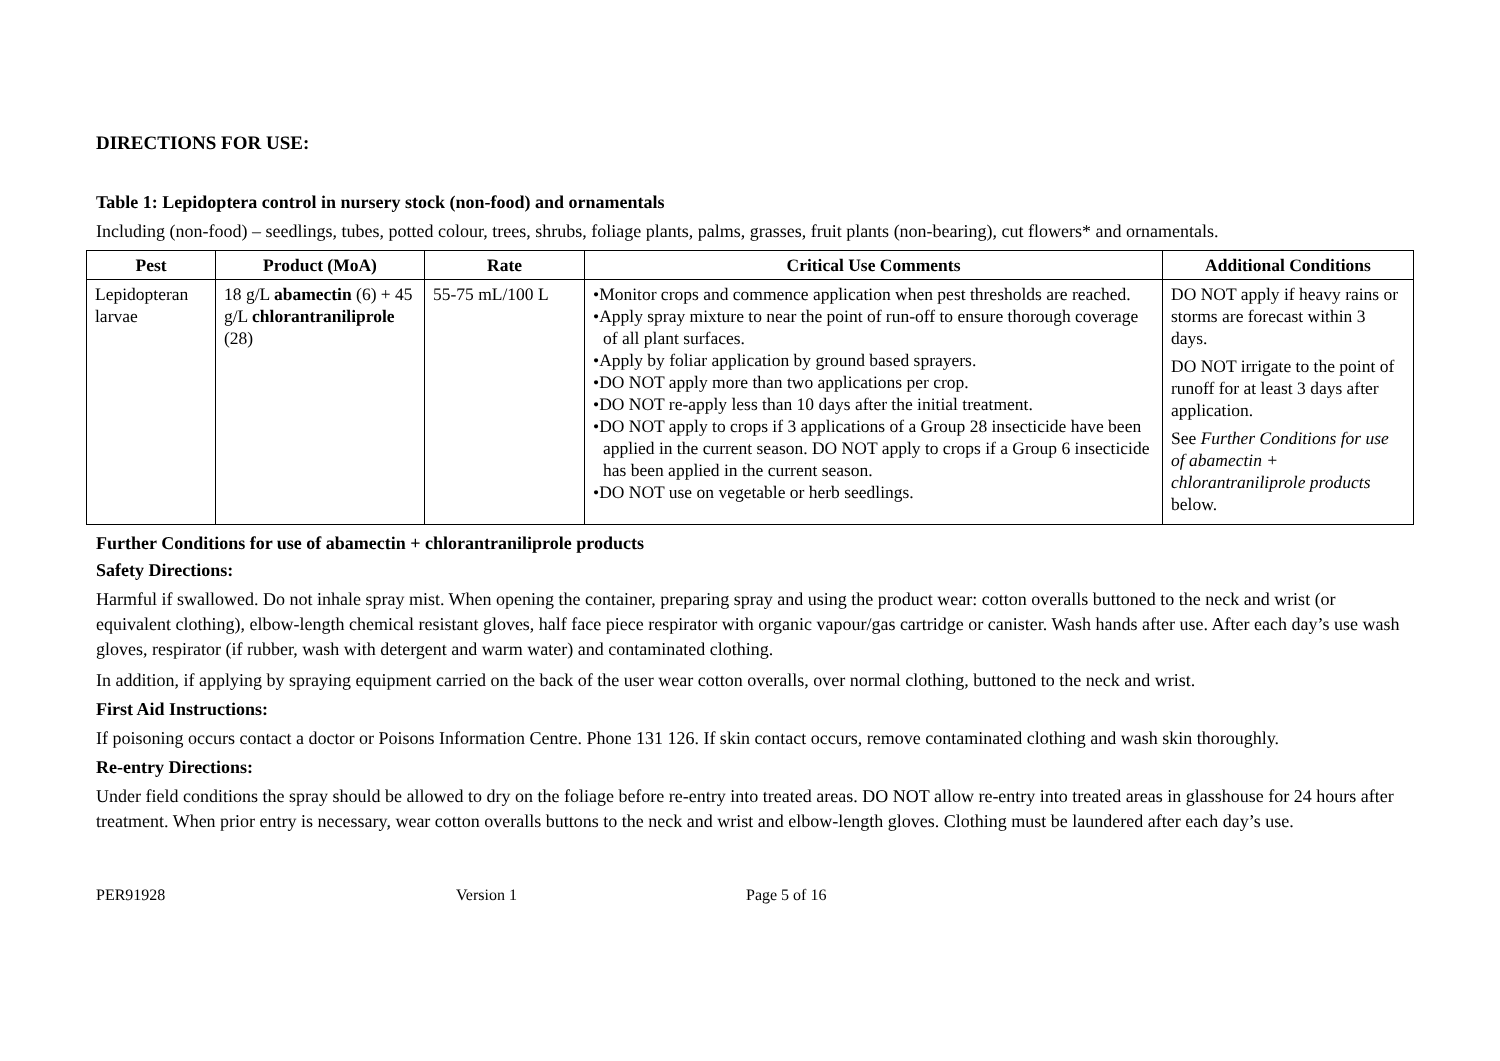DIRECTIONS FOR USE:
Table 1: Lepidoptera control in nursery stock (non-food) and ornamentals
Including (non-food) – seedlings, tubes, potted colour, trees, shrubs, foliage plants, palms, grasses, fruit plants (non-bearing), cut flowers* and ornamentals.
| Pest | Product (MoA) | Rate | Critical Use Comments | Additional Conditions |
| --- | --- | --- | --- | --- |
| Lepidopteran larvae | 18 g/L abamectin (6) + 45 g/L chlorantraniliprole (28) | 55-75 mL/100 L | •Monitor crops and commence application when pest thresholds are reached. •Apply spray mixture to near the point of run-off to ensure thorough coverage of all plant surfaces. •Apply by foliar application by ground based sprayers. •DO NOT apply more than two applications per crop. •DO NOT re-apply less than 10 days after the initial treatment. •DO NOT apply to crops if 3 applications of a Group 28 insecticide have been applied in the current season. DO NOT apply to crops if a Group 6 insecticide has been applied in the current season. •DO NOT use on vegetable or herb seedlings. | DO NOT apply if heavy rains or storms are forecast within 3 days. DO NOT irrigate to the point of runoff for at least 3 days after application. See Further Conditions for use of abamectin + chlorantraniliprole products below. |
Further Conditions for use of abamectin + chlorantraniliprole products
Safety Directions:
Harmful if swallowed. Do not inhale spray mist. When opening the container, preparing spray and using the product wear: cotton overalls buttoned to the neck and wrist (or equivalent clothing), elbow-length chemical resistant gloves, half face piece respirator with organic vapour/gas cartridge or canister. Wash hands after use. After each day’s use wash gloves, respirator (if rubber, wash with detergent and warm water) and contaminated clothing.
In addition, if applying by spraying equipment carried on the back of the user wear cotton overalls, over normal clothing, buttoned to the neck and wrist.
First Aid Instructions:
If poisoning occurs contact a doctor or Poisons Information Centre. Phone 131 126. If skin contact occurs, remove contaminated clothing and wash skin thoroughly.
Re-entry Directions:
Under field conditions the spray should be allowed to dry on the foliage before re-entry into treated areas. DO NOT allow re-entry into treated areas in glasshouse for 24 hours after treatment. When prior entry is necessary, wear cotton overalls buttons to the neck and wrist and elbow-length gloves. Clothing must be laundered after each day’s use.
PER91928 Version 1 Page 5 of 16